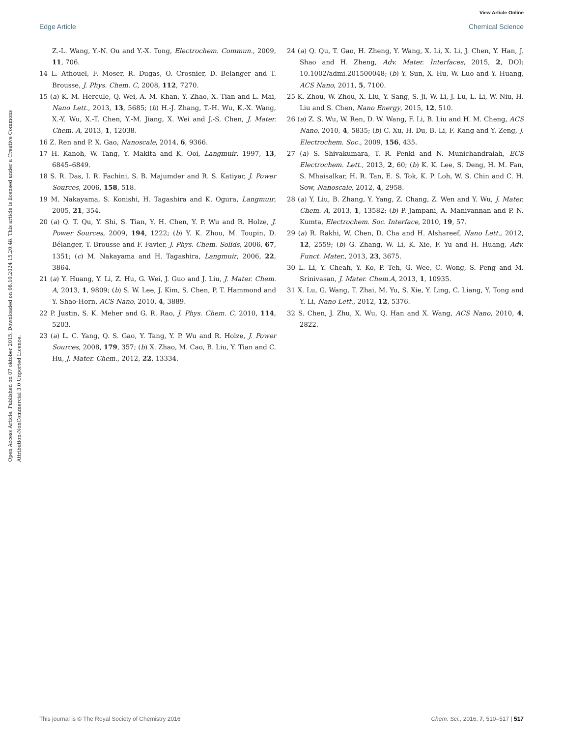View Article Online
Edge Article Chemical Science
Open Access Article. Published on 07 oktober 2015. Downloaded on 08.10.2024 15.20.48. This article is licensed under a Creative Commons Attribution-NonCommercial 3.0 Unported Licence.
Z.-L. Wang, Y.-N. Ou and Y.-X. Tong, Electrochem. Commun., 2009, 11, 706.
14 L. Athouel, F. Moser, R. Dugas, O. Crosnier, D. Belanger and T. Brousse, J. Phys. Chem. C, 2008, 112, 7270.
15 (a) K. M. Hercule, Q. Wei, A. M. Khan, Y. Zhao, X. Tian and L. Mai, Nano Lett., 2013, 13, 5685; (b) H.-J. Zhang, T.-H. Wu, K.-X. Wang, X.-Y. Wu, X.-T. Chen, Y.-M. Jiang, X. Wei and J.-S. Chen, J. Mater. Chem. A, 2013, 1, 12038.
16 Z. Ren and P. X. Gao, Nanoscale, 2014, 6, 9366.
17 H. Kanoh, W. Tang, Y. Makita and K. Ooi, Langmuir, 1997, 13, 6845–6849.
18 S. R. Das, I. R. Fachini, S. B. Majumder and R. S. Katiyar, J. Power Sources, 2006, 158, 518.
19 M. Nakayama, S. Konishi, H. Tagashira and K. Ogura, Langmuir, 2005, 21, 354.
20 (a) Q. T. Qu, Y. Shi, S. Tian, Y. H. Chen, Y. P. Wu and R. Holze, J. Power Sources, 2009, 194, 1222; (b) Y. K. Zhou, M. Toupin, D. Bélanger, T. Brousse and F. Favier, J. Phys. Chem. Solids, 2006, 67, 1351; (c) M. Nakayama and H. Tagashira, Langmuir, 2006, 22, 3864.
21 (a) Y. Huang, Y. Li, Z. Hu, G. Wei, J. Guo and J. Liu, J. Mater. Chem. A, 2013, 1, 9809; (b) S. W. Lee, J. Kim, S. Chen, P. T. Hammond and Y. Shao-Horn, ACS Nano, 2010, 4, 3889.
22 P. Justin, S. K. Meher and G. R. Rao, J. Phys. Chem. C, 2010, 114, 5203.
23 (a) L. C. Yang, Q. S. Gao, Y. Tang, Y. P. Wu and R. Holze, J. Power Sources, 2008, 179, 357; (b) X. Zhao, M. Cao, B. Liu, Y. Tian and C. Hu, J. Mater. Chem., 2012, 22, 13334.
24 (a) Q. Qu, T. Gao, H. Zheng, Y. Wang, X. Li, X. Li, J. Chen, Y. Han, J. Shao and H. Zheng, Adv. Mater. Interfaces, 2015, 2, DOI: 10.1002/admi.201500048; (b) Y. Sun, X. Hu, W. Luo and Y. Huang, ACS Nano, 2011, 5, 7100.
25 K. Zhou, W. Zhou, X. Liu, Y. Sang, S. Ji, W. Li, J. Lu, L. Li, W. Niu, H. Liu and S. Chen, Nano Energy, 2015, 12, 510.
26 (a) Z. S. Wu, W. Ren, D. W. Wang, F. Li, B. Liu and H. M. Cheng, ACS Nano, 2010, 4, 5835; (b) C. Xu, H. Du, B. Li, F. Kang and Y. Zeng, J. Electrochem. Soc., 2009, 156, 435.
27 (a) S. Shivakumara, T. R. Penki and N. Munichandraiah, ECS Electrochem. Lett., 2013, 2, 60; (b) K. K. Lee, S. Deng, H. M. Fan, S. Mhaisalkar, H. R. Tan, E. S. Tok, K. P. Loh, W. S. Chin and C. H. Sow, Nanoscale, 2012, 4, 2958.
28 (a) Y. Liu, B. Zhang, Y. Yang, Z. Chang, Z. Wen and Y. Wu, J. Mater. Chem. A, 2013, 1, 13582; (b) P. Jampani, A. Manivannan and P. N. Kumta, Electrochem. Soc. Interface, 2010, 19, 57.
29 (a) R. Rakhi, W. Chen, D. Cha and H. Alshareef, Nano Lett., 2012, 12, 2559; (b) G. Zhang, W. Li, K. Xie, F. Yu and H. Huang, Adv. Funct. Mater., 2013, 23, 3675.
30 L. Li, Y. Cheah, Y. Ko, P. Teh, G. Wee, C. Wong, S. Peng and M. Srinivasan, J. Mater. Chem.A, 2013, 1, 10935.
31 X. Lu, G. Wang, T. Zhai, M. Yu, S. Xie, Y. Ling, C. Liang, Y. Tong and Y. Li, Nano Lett., 2012, 12, 5376.
32 S. Chen, J. Zhu, X. Wu, Q. Han and X. Wang, ACS Nano, 2010, 4, 2822.
This journal is © The Royal Society of Chemistry 2016 Chem. Sci., 2016, 7, 510–517 | 517